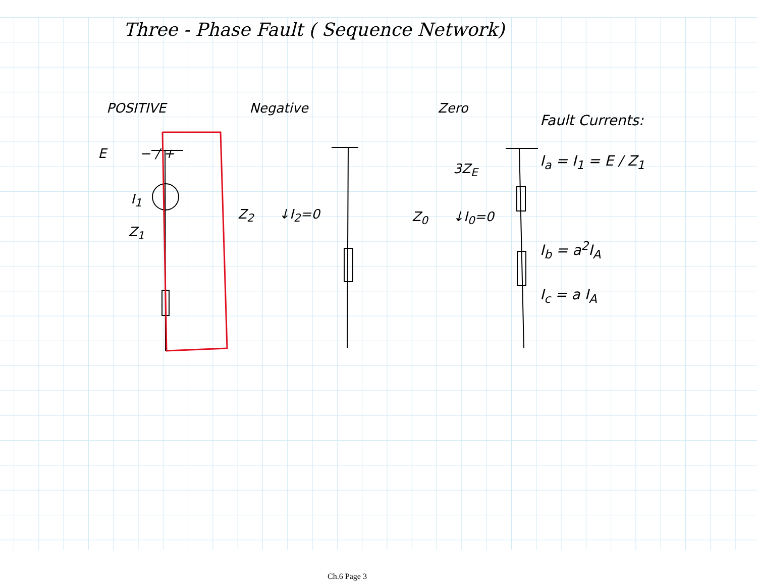Three - Phase Fault ( Sequence Network)
POSITIVE
E − / +
I<sub>1</sub>
Z<sub>1</sub>
Negative
Z<sub>2</sub> ↓I<sub>2</sub>=0
Zero
3Z<sub>E</sub>
Z<sub>0</sub> ↓I<sub>0</sub>=0
Fault Currents:
I<sub>a</sub> = I<sub>1</sub> = E / Z<sub>1</sub>
I<sub>b</sub> = a<sup>2</sup>I<sub>A</sub>
I<sub>c</sub> = a I<sub>A</sub>
Ch.6 Page 3